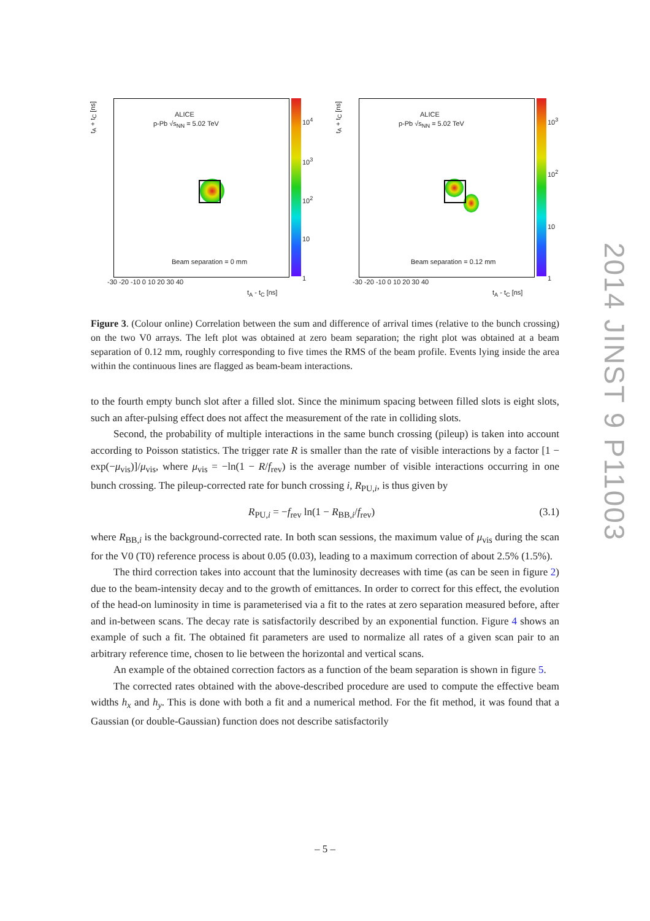t<sub>A</sub> + t<sub>C</sub> [ns]
ALICE
p-Pb √s<sub>NN</sub> = 5.02 TeV
Beam separation = 0 mm
10<sup>4</sup>
10<sup>3</sup>
10<sup>2</sup>
10
1
-30 -20 -10 0 10 20 30 40
t<sub>A</sub> - t<sub>C</sub> [ns]
t<sub>A</sub> + t<sub>C</sub> [ns]
ALICE
p-Pb √s<sub>NN</sub> = 5.02 TeV
Beam separation = 0.12 mm
10<sup>3</sup>
10<sup>2</sup>
10
1
-30 -20 -10 0 10 20 30 40
t<sub>A</sub> - t<sub>C</sub> [ns]
Figure 3. (Colour online) Correlation between the sum and difference of arrival times (relative to the bunch crossing) on the two V0 arrays. The left plot was obtained at zero beam separation; the right plot was obtained at a beam separation of 0.12 mm, roughly corresponding to five times the RMS of the beam profile. Events lying inside the area within the continuous lines are flagged as beam-beam interactions.
to the fourth empty bunch slot after a filled slot. Since the minimum spacing between filled slots is eight slots, such an after-pulsing effect does not affect the measurement of the rate in colliding slots.
Second, the probability of multiple interactions in the same bunch crossing (pileup) is taken into account according to Poisson statistics. The trigger rate R is smaller than the rate of visible interactions by a factor [1 − exp(−μ<sub>vis</sub>)]/μ<sub>vis</sub>, where μ<sub>vis</sub> = −ln(1 − R/f<sub>rev</sub>) is the average number of visible interactions occurring in one bunch crossing. The pileup-corrected rate for bunch crossing i, R<sub>PU,i</sub>, is thus given by
R<sub>PU,i</sub> = −f<sub>rev</sub> ln(1 − R<sub>BB,i</sub>/f<sub>rev</sub>) (3.1)
where R<sub>BB,i</sub> is the background-corrected rate. In both scan sessions, the maximum value of μ<sub>vis</sub> during the scan for the V0 (T0) reference process is about 0.05 (0.03), leading to a maximum correction of about 2.5% (1.5%).
The third correction takes into account that the luminosity decreases with time (as can be seen in figure 2) due to the beam-intensity decay and to the growth of emittances. In order to correct for this effect, the evolution of the head-on luminosity in time is parameterised via a fit to the rates at zero separation measured before, after and in-between scans. The decay rate is satisfactorily described by an exponential function. Figure 4 shows an example of such a fit. The obtained fit parameters are used to normalize all rates of a given scan pair to an arbitrary reference time, chosen to lie between the horizontal and vertical scans.
An example of the obtained correction factors as a function of the beam separation is shown in figure 5.
The corrected rates obtained with the above-described procedure are used to compute the effective beam widths h<sub>x</sub> and h<sub>y</sub>. This is done with both a fit and a numerical method. For the fit method, it was found that a Gaussian (or double-Gaussian) function does not describe satisfactorily
2014 JINST 9 P11003
– 5 –